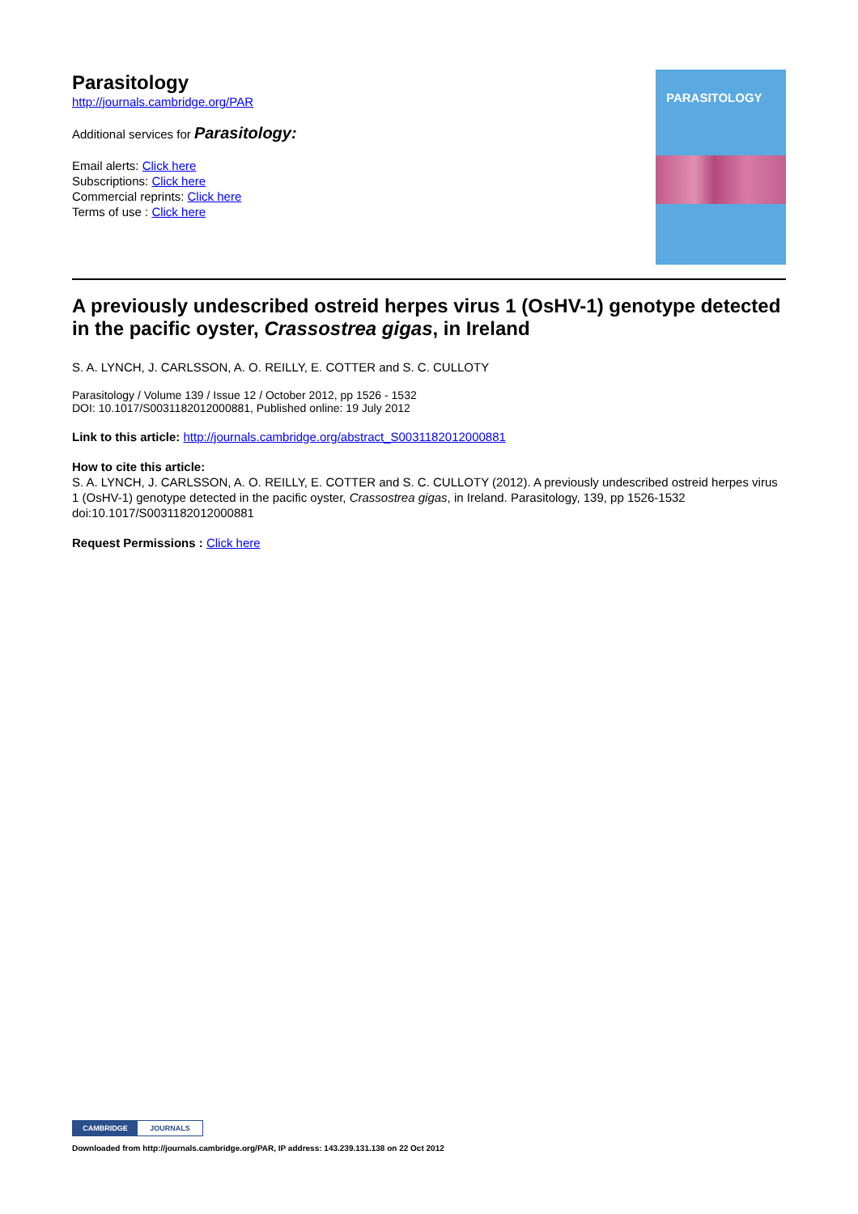Parasitology
http://journals.cambridge.org/PAR
Additional services for Parasitology:
Email alerts: Click here
Subscriptions: Click here
Commercial reprints: Click here
Terms of use : Click here
PARASITOLOGY
A previously undescribed ostreid herpes virus 1 (OsHV-1) genotype detected in the pacific oyster, Crassostrea gigas, in Ireland
S. A. LYNCH, J. CARLSSON, A. O. REILLY, E. COTTER and S. C. CULLOTY
Parasitology / Volume 139 / Issue 12 / October 2012, pp 1526 - 1532
DOI: 10.1017/S0031182012000881, Published online: 19 July 2012
Link to this article: http://journals.cambridge.org/abstract_S0031182012000881
How to cite this article:
S. A. LYNCH, J. CARLSSON, A. O. REILLY, E. COTTER and S. C. CULLOTY (2012). A previously undescribed ostreid herpes virus 1 (OsHV-1) genotype detected in the pacific oyster, Crassostrea gigas, in Ireland. Parasitology, 139, pp 1526-1532 doi:10.1017/S0031182012000881
Request Permissions : Click here
CAMBRIDGE JOURNALS
Downloaded from http://journals.cambridge.org/PAR, IP address: 143.239.131.138 on 22 Oct 2012